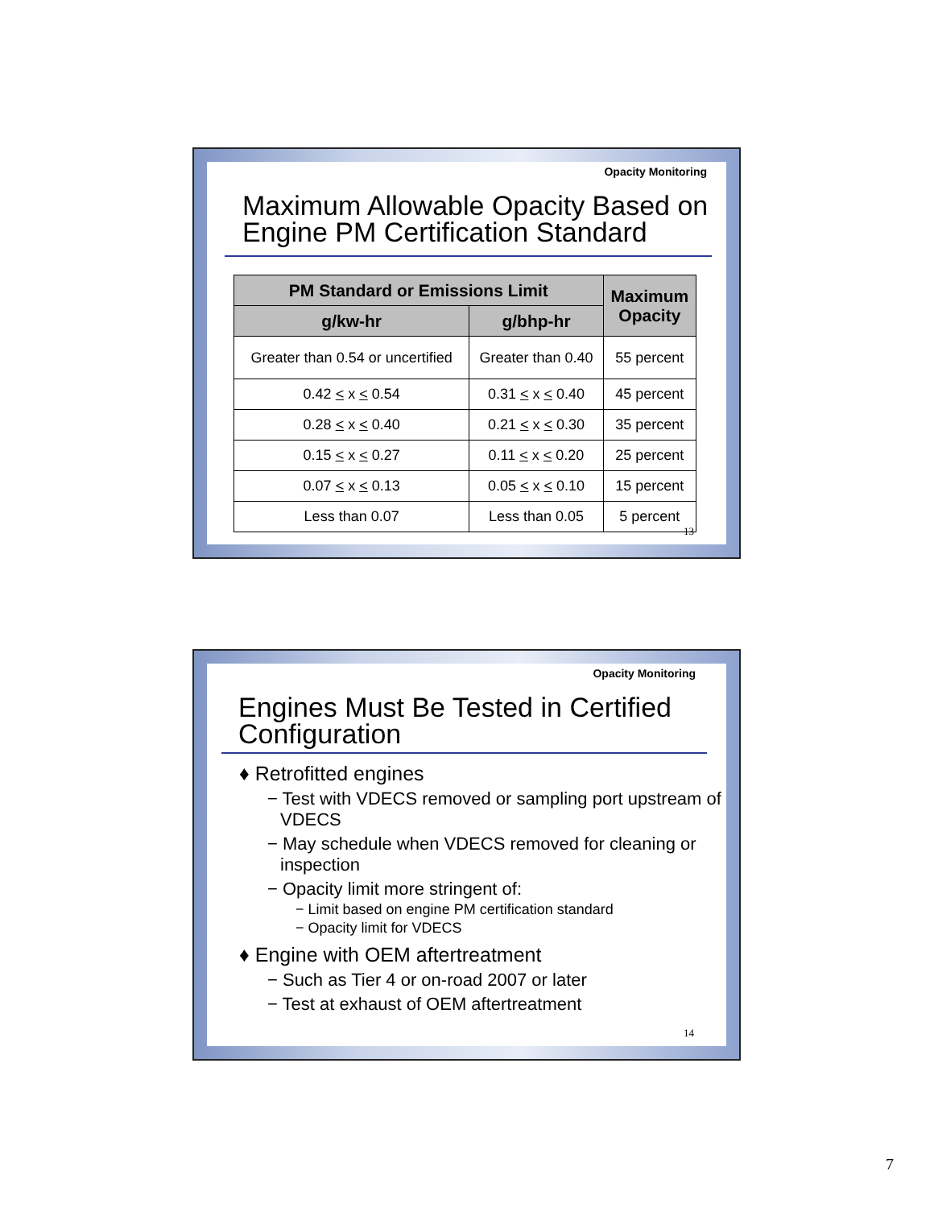Opacity Monitoring
Maximum Allowable Opacity Based on Engine PM Certification Standard
| PM Standard or Emissions Limit | | Maximum Opacity |
| --- | --- | --- |
| g/kw-hr | g/bhp-hr | |
| Greater than 0.54 or uncertified | Greater than 0.40 | 55 percent |
| 0.42 < x < 0.54 | 0.31 < x < 0.40 | 45 percent |
| 0.28 < x < 0.40 | 0.21 < x < 0.30 | 35 percent |
| 0.15 < x < 0.27 | 0.11 < x < 0.20 | 25 percent |
| 0.07 < x < 0.13 | 0.05 < x < 0.10 | 15 percent |
| Less than 0.07 | Less than 0.05 | 5 percent |
13
Opacity Monitoring
Engines Must Be Tested in Certified Configuration
♦ Retrofitted engines
− Test with VDECS removed or sampling port upstream of VDECS
− May schedule when VDECS removed for cleaning or inspection
− Opacity limit more stringent of:
− Limit based on engine PM certification standard
− Opacity limit for VDECS
♦ Engine with OEM aftertreatment
− Such as Tier 4 or on-road 2007 or later
− Test at exhaust of OEM aftertreatment
14
7